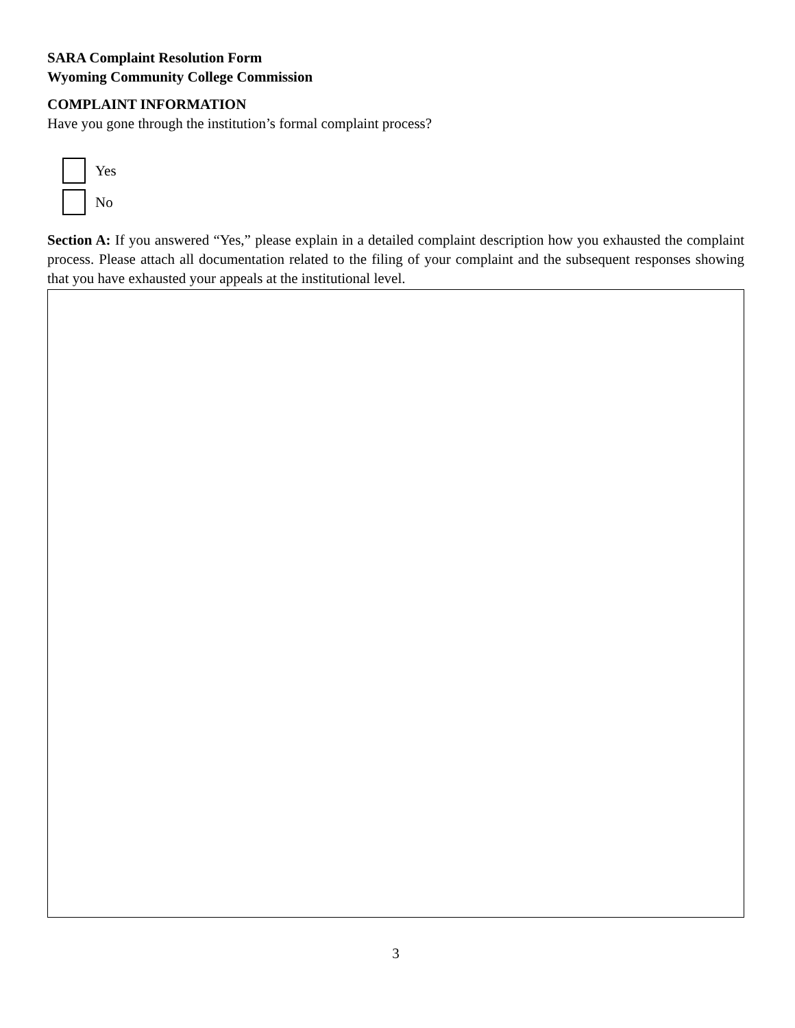SARA Complaint Resolution Form
Wyoming Community College Commission
COMPLAINT INFORMATION
Have you gone through the institution’s formal complaint process?
Yes
No
Section A: If you answered “Yes,” please explain in a detailed complaint description how you exhausted the complaint process. Please attach all documentation related to the filing of your complaint and the subsequent responses showing that you have exhausted your appeals at the institutional level.
3